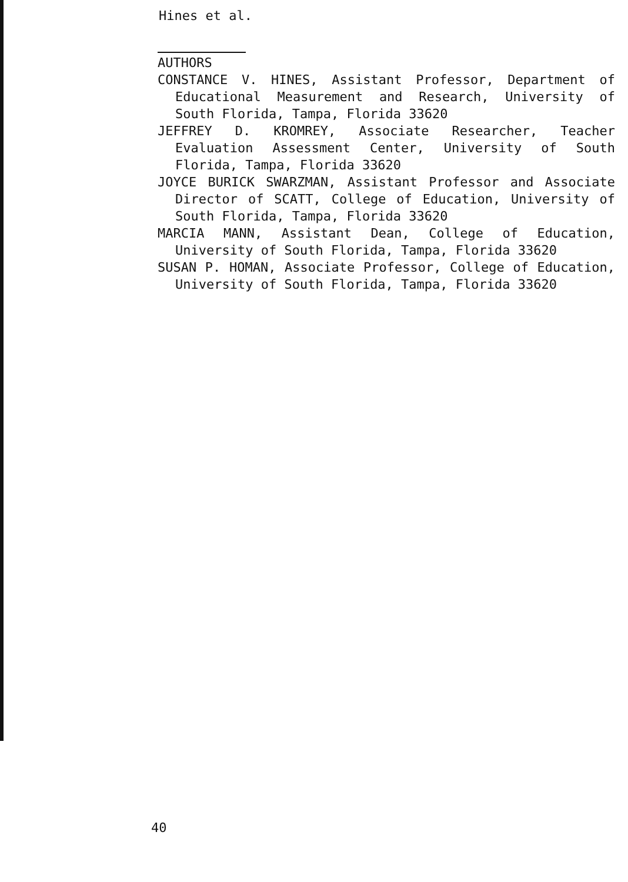Hines et al.
AUTHORS
CONSTANCE V. HINES, Assistant Professor, Department of Educational Measurement and Research, University of South Florida, Tampa, Florida 33620
JEFFREY D. KROMREY, Associate Researcher, Teacher Evaluation Assessment Center, University of South Florida, Tampa, Florida 33620
JOYCE BURICK SWARZMAN, Assistant Professor and Associate Director of SCATT, College of Education, University of South Florida, Tampa, Florida 33620
MARCIA MANN, Assistant Dean, College of Education, University of South Florida, Tampa, Florida 33620
SUSAN P. HOMAN, Associate Professor, College of Education, University of South Florida, Tampa, Florida 33620
40